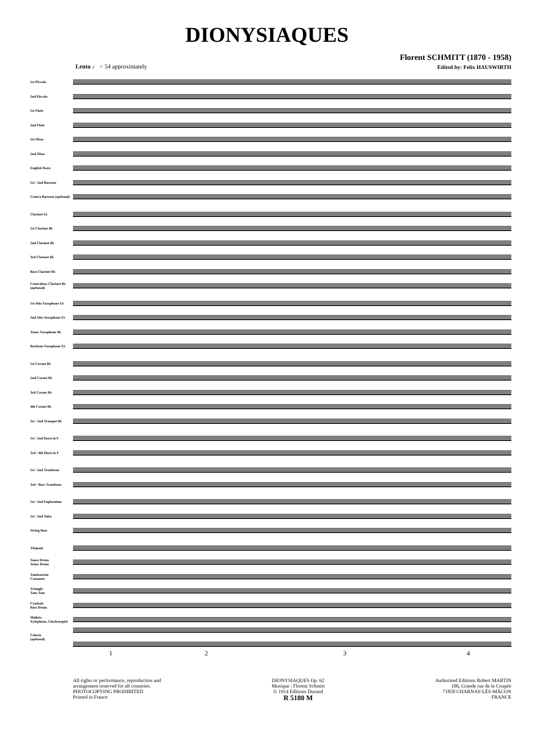DIONYSIAQUES
Lento ♩ = 54 approximately
Florent SCHMITT (1870 - 1958)
Edited by: Felix HAUSWIRTH
1st Piccolo
2nd Piccolo
1st Flute
2nd Flute
1st Oboe
2nd Oboe
English Horn
1st / 2nd Bassoon
Contra Bassoon (optional)
Clarinet E♭
1st Clarinet B♭
2nd Clarinet B♭
3rd Clarinet B♭
Bass Clarinet B♭
Contrabass Clarinet B♭ (optional)
1st Alto Saxophone E♭
2nd Alto Saxophone E♭
Tenor Saxophone B♭
Baritone Saxophone E♭
1st Cornet B♭
2nd Cornet B♭
3rd Cornet B♭
4th Cornet B♭
1st / 2nd Trumpet B♭
1st / 2nd Horn in F
3rd / 4th Horn in F
1st / 2nd Trombone
3rd / Bass Trombone
1st / 2nd Euphonium
1st / 2nd Tuba
String Bass
Timpani
Snare Drum
Tenor Drum
Tambourine
Castanets
Triangle
Tam-Tam
Cymbals
Bass Drum
Mallets:
Xylophone, Glockenspiel
Celesta
(optional)
1234
All rights or performance, reproduction and
arrangement reserved for all countries.
PHOTOCOPYING PROHIBITED
Printed in France
DIONYSIAQUES Op. 62
Musique : Florent Schmitt
© 1914 Editions Durand
R 5180 M
Authorised Editions Robert MARTIN
106, Grande rue de la Coupée
71850 CHARNAY-LÈS-MÂCON
FRANCE